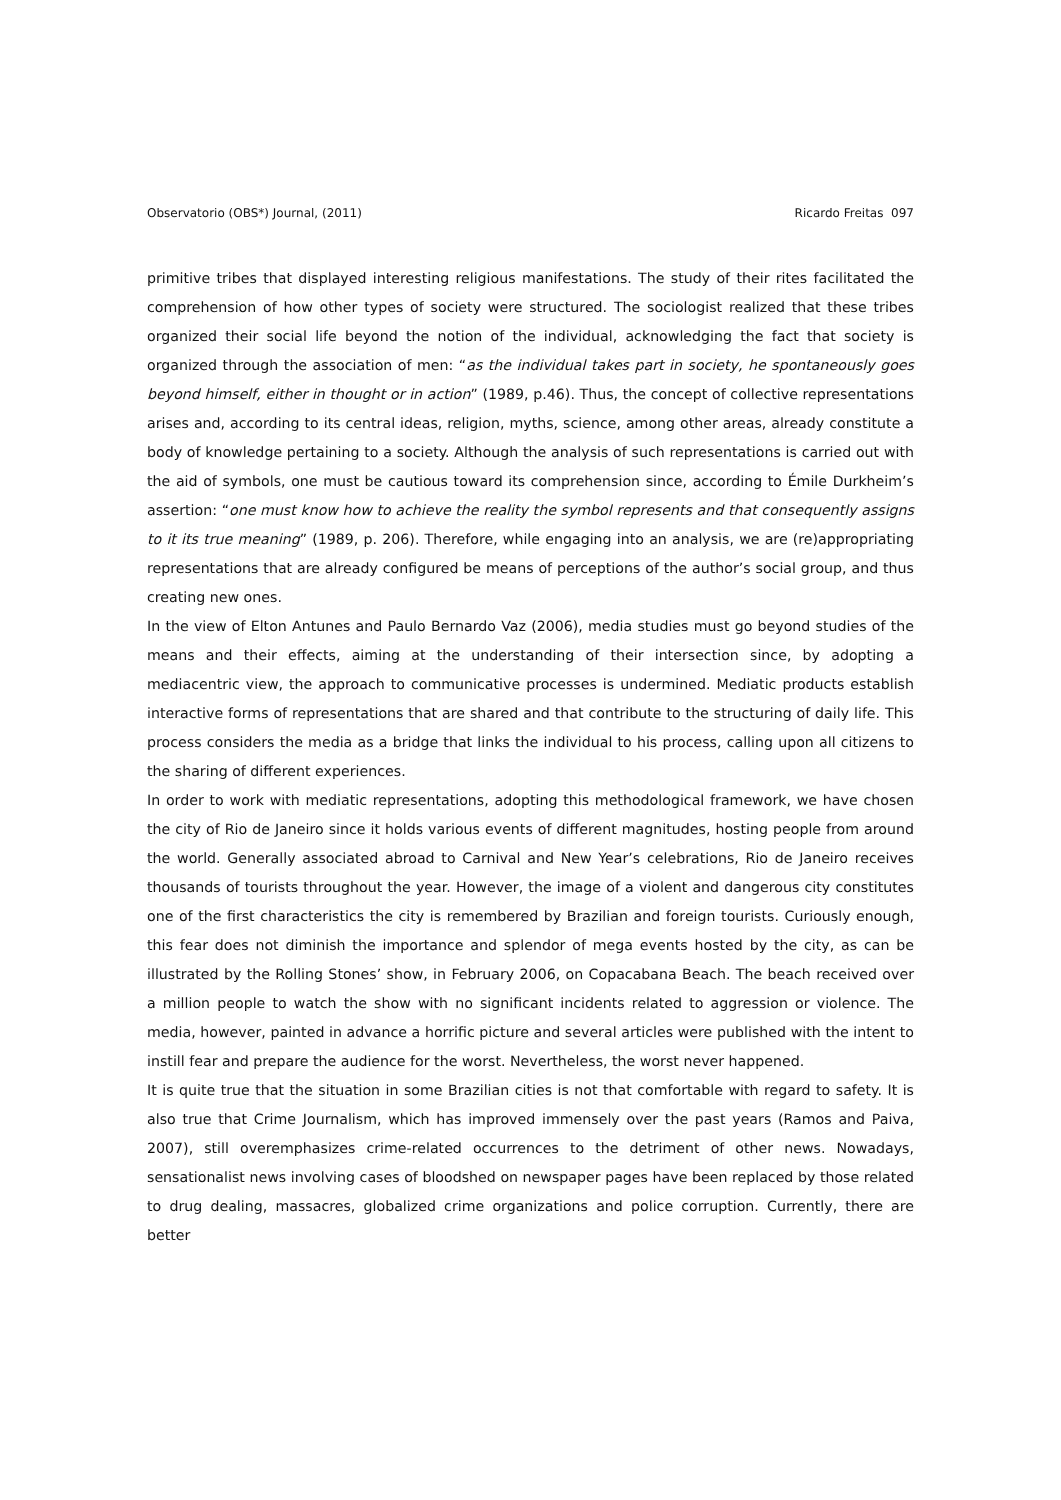Observatorio (OBS*) Journal, (2011) Ricardo Freitas 097
primitive tribes that displayed interesting religious manifestations. The study of their rites facilitated the comprehension of how other types of society were structured. The sociologist realized that these tribes organized their social life beyond the notion of the individual, acknowledging the fact that society is organized through the association of men: “as the individual takes part in society, he spontaneously goes beyond himself, either in thought or in action” (1989, p.46). Thus, the concept of collective representations arises and, according to its central ideas, religion, myths, science, among other areas, already constitute a body of knowledge pertaining to a society. Although the analysis of such representations is carried out with the aid of symbols, one must be cautious toward its comprehension since, according to Émile Durkheim’s assertion: “one must know how to achieve the reality the symbol represents and that consequently assigns to it its true meaning” (1989, p. 206). Therefore, while engaging into an analysis, we are (re)appropriating representations that are already configured be means of perceptions of the author’s social group, and thus creating new ones.
In the view of Elton Antunes and Paulo Bernardo Vaz (2006), media studies must go beyond studies of the means and their effects, aiming at the understanding of their intersection since, by adopting a mediacentric view, the approach to communicative processes is undermined. Mediatic products establish interactive forms of representations that are shared and that contribute to the structuring of daily life. This process considers the media as a bridge that links the individual to his process, calling upon all citizens to the sharing of different experiences.
In order to work with mediatic representations, adopting this methodological framework, we have chosen the city of Rio de Janeiro since it holds various events of different magnitudes, hosting people from around the world. Generally associated abroad to Carnival and New Year’s celebrations, Rio de Janeiro receives thousands of tourists throughout the year. However, the image of a violent and dangerous city constitutes one of the first characteristics the city is remembered by Brazilian and foreign tourists. Curiously enough, this fear does not diminish the importance and splendor of mega events hosted by the city, as can be illustrated by the Rolling Stones’ show, in February 2006, on Copacabana Beach. The beach received over a million people to watch the show with no significant incidents related to aggression or violence. The media, however, painted in advance a horrific picture and several articles were published with the intent to instill fear and prepare the audience for the worst. Nevertheless, the worst never happened.
It is quite true that the situation in some Brazilian cities is not that comfortable with regard to safety. It is also true that Crime Journalism, which has improved immensely over the past years (Ramos and Paiva, 2007), still overemphasizes crime-related occurrences to the detriment of other news. Nowadays, sensationalist news involving cases of bloodshed on newspaper pages have been replaced by those related to drug dealing, massacres, globalized crime organizations and police corruption. Currently, there are better